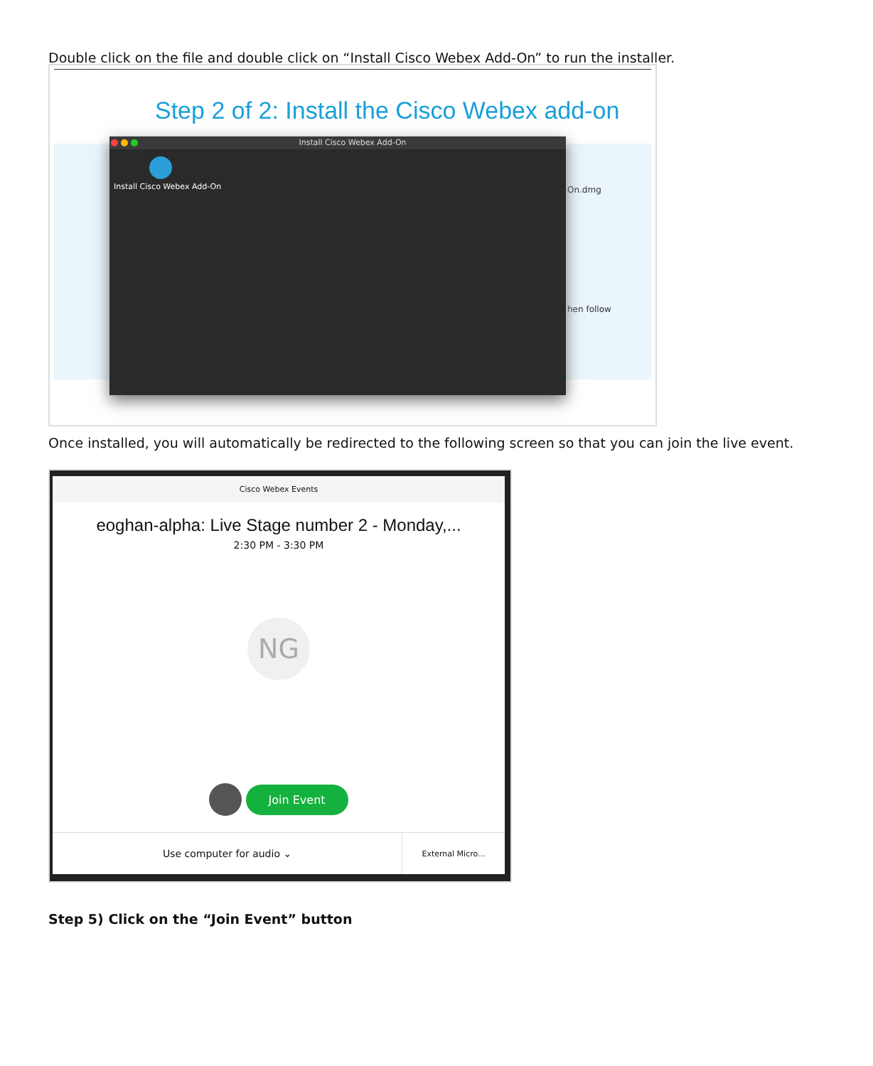Double click on the file and double click on “Install Cisco Webex Add-On” to run the installer.
Step 2 of 2: Install the Cisco Webex add-on
On.dmg
hen follow
Install Cisco Webex Add-On
Install Cisco Webex Add-On
Once installed, you will automatically be redirected to the following screen so that you can join the live event.
Cisco Webex Events
eoghan-alpha: Live Stage number 2 - Monday,...
2:30 PM - 3:30 PM
NG
Join Event
Use computer for audio ⌄
External Micro...
Step 5) Click on the “Join Event” button